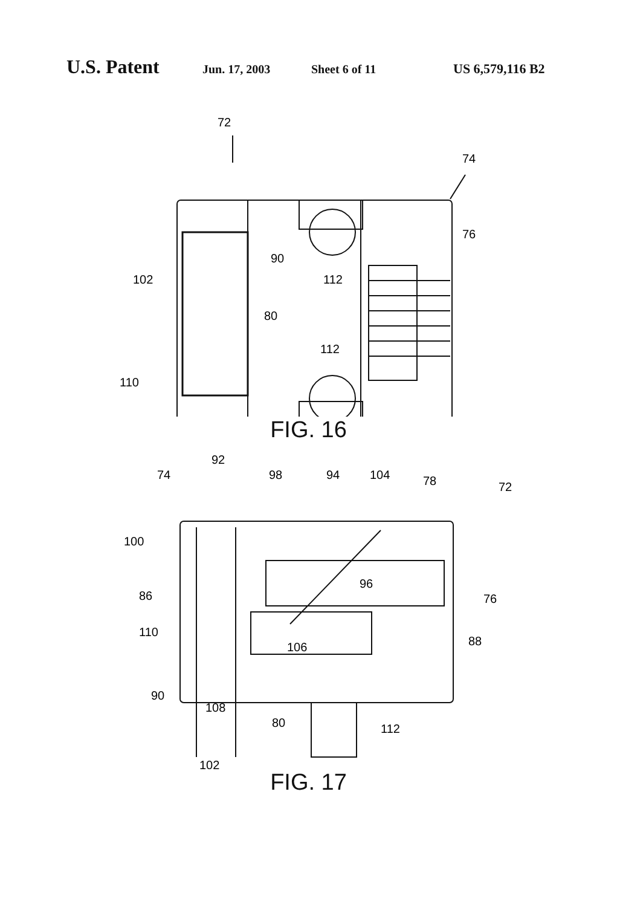U.S. Patent Jun. 17, 2003 Sheet 6 of 11 US 6,579,116 B2
72
74
76
90
102
112
80
112
110
FIG. 16
92
74
98
94
104
78
72
100
96
86
76
110
106
88
90
108
80
112
102
FIG. 17